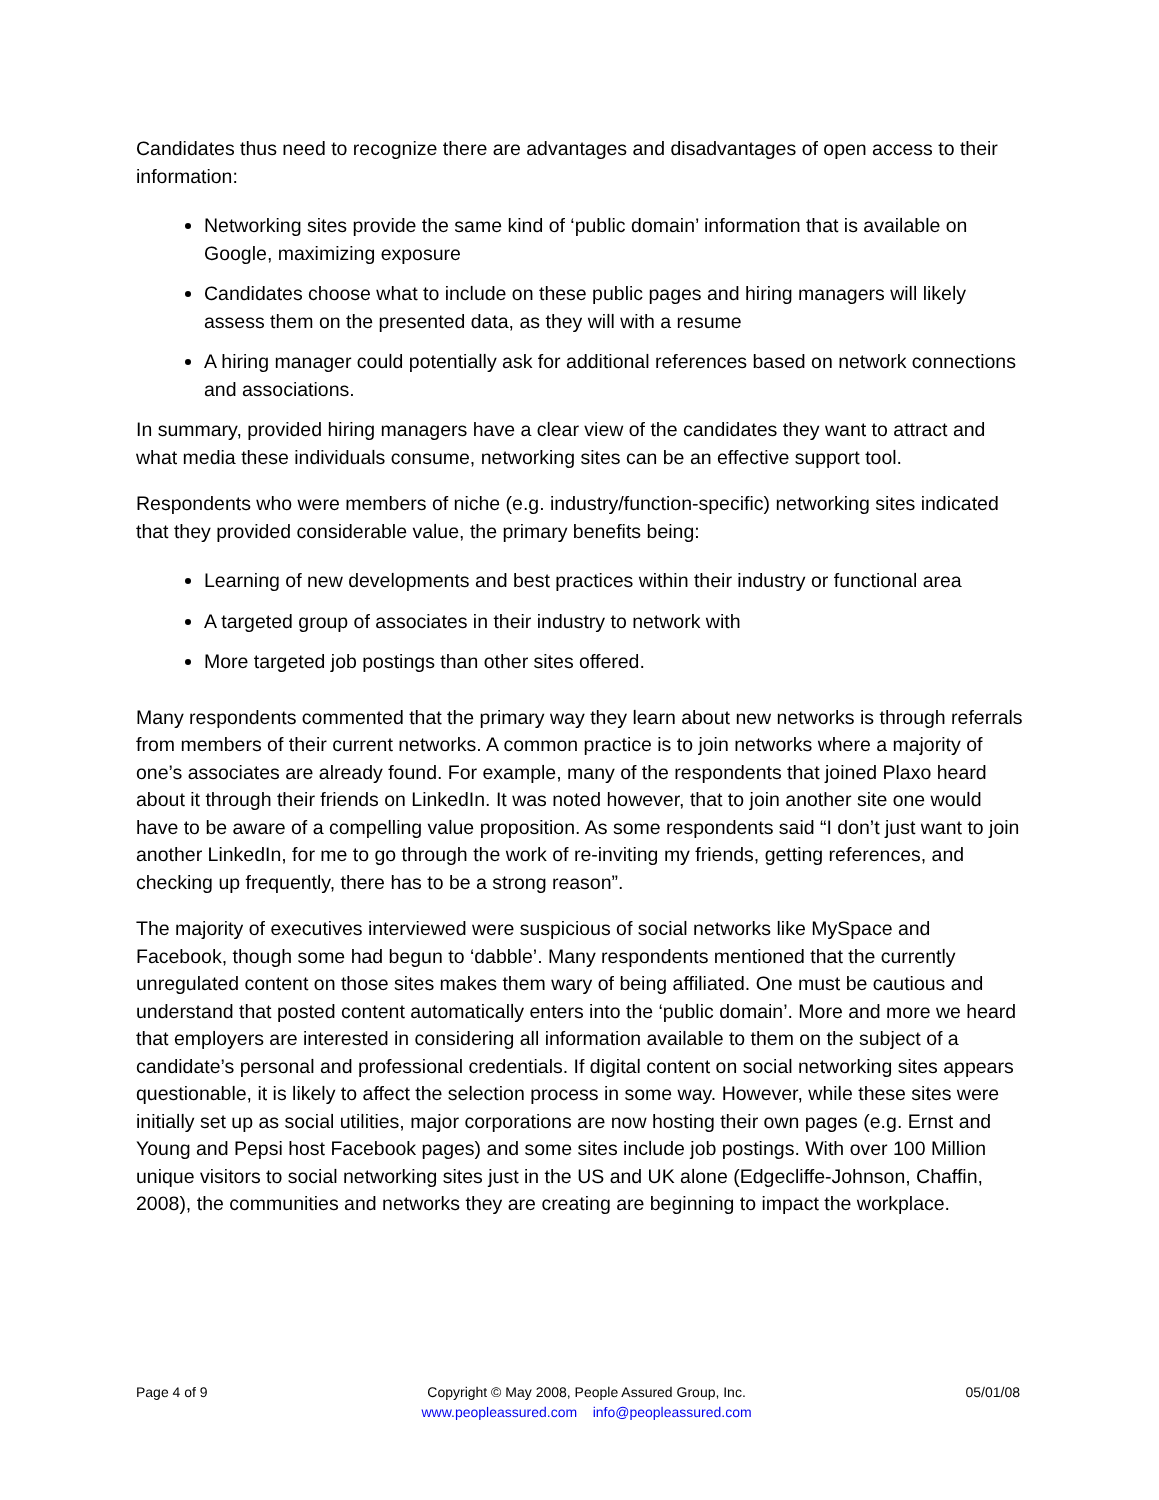Candidates thus need to recognize there are advantages and disadvantages of open access to their information:
Networking sites provide the same kind of ‘public domain’ information that is available on Google, maximizing exposure
Candidates choose what to include on these public pages and hiring managers will likely assess them on the presented data, as they will with a resume
A hiring manager could potentially ask for additional references based on network connections and associations.
In summary, provided hiring managers have a clear view of the candidates they want to attract and what media these individuals consume, networking sites can be an effective support tool.
Respondents who were members of niche (e.g. industry/function-specific) networking sites indicated that they provided considerable value, the primary benefits being:
Learning of new developments and best practices within their industry or functional area
A targeted group of associates in their industry to network with
More targeted job postings than other sites offered.
Many respondents commented that the primary way they learn about new networks is through referrals from members of their current networks. A common practice is to join networks where a majority of one’s associates are already found. For example, many of the respondents that joined Plaxo heard about it through their friends on LinkedIn. It was noted however, that to join another site one would have to be aware of a compelling value proposition. As some respondents said “I don’t just want to join another LinkedIn, for me to go through the work of re-inviting my friends, getting references, and checking up frequently, there has to be a strong reason”.
The majority of executives interviewed were suspicious of social networks like MySpace and Facebook, though some had begun to ‘dabble’. Many respondents mentioned that the currently unregulated content on those sites makes them wary of being affiliated. One must be cautious and understand that posted content automatically enters into the ‘public domain’. More and more we heard that employers are interested in considering all information available to them on the subject of a candidate’s personal and professional credentials. If digital content on social networking sites appears questionable, it is likely to affect the selection process in some way. However, while these sites were initially set up as social utilities, major corporations are now hosting their own pages (e.g. Ernst and Young and Pepsi host Facebook pages) and some sites include job postings. With over 100 Million unique visitors to social networking sites just in the US and UK alone (Edgecliffe-Johnson, Chaffin, 2008), the communities and networks they are creating are beginning to impact the workplace.
Page 4 of 9 Copyright © May 2008, People Assured Group, Inc.
www.peopleassured.com info@peopleassured.com
05/01/08